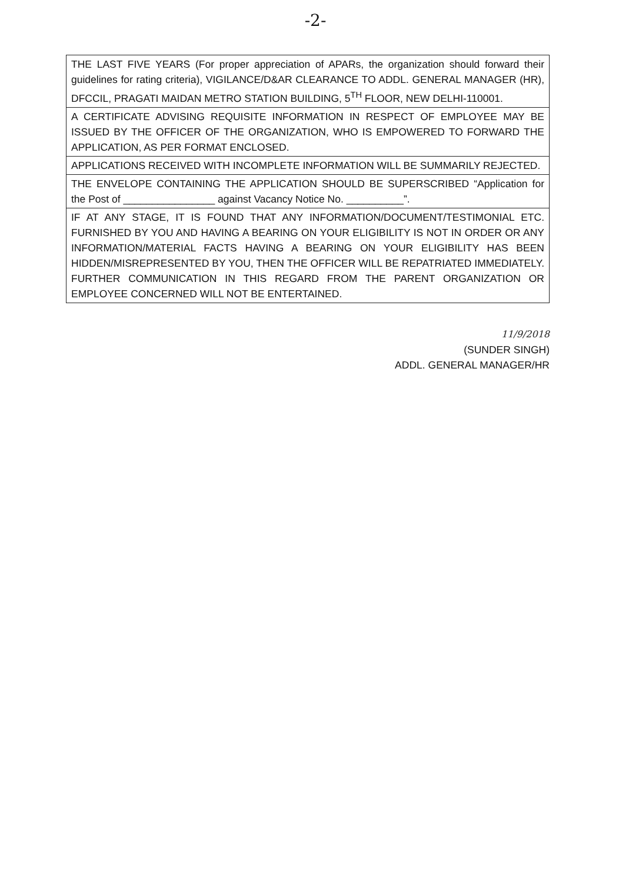-2-
| THE LAST FIVE YEARS (For proper appreciation of APARs, the organization should forward their guidelines for rating criteria), VIGILANCE/D&AR CLEARANCE TO ADDL. GENERAL MANAGER (HR), DFCCIL, PRAGATI MAIDAN METRO STATION BUILDING, 5<sup>TH</sup> FLOOR, NEW DELHI-110001. |
| A CERTIFICATE ADVISING REQUISITE INFORMATION IN RESPECT OF EMPLOYEE MAY BE ISSUED BY THE OFFICER OF THE ORGANIZATION, WHO IS EMPOWERED TO FORWARD THE APPLICATION, AS PER FORMAT ENCLOSED. |
| APPLICATIONS RECEIVED WITH INCOMPLETE INFORMATION WILL BE SUMMARILY REJECTED. |
| THE ENVELOPE CONTAINING THE APPLICATION SHOULD BE SUPERSCRIBED “Application for the Post of ________________ against Vacancy Notice No. __________”. |
| IF AT ANY STAGE, IT IS FOUND THAT ANY INFORMATION/DOCUMENT/TESTIMONIAL ETC. FURNISHED BY YOU AND HAVING A BEARING ON YOUR ELIGIBILITY IS NOT IN ORDER OR ANY INFORMATION/MATERIAL FACTS HAVING A BEARING ON YOUR ELIGIBILITY HAS BEEN HIDDEN/MISREPRESENTED BY YOU, THEN THE OFFICER WILL BE REPATRIATED IMMEDIATELY. FURTHER COMMUNICATION IN THIS REGARD FROM THE PARENT ORGANIZATION OR EMPLOYEE CONCERNED WILL NOT BE ENTERTAINED. |
11/9/2018
(SUNDER SINGH)
ADDL. GENERAL MANAGER/HR